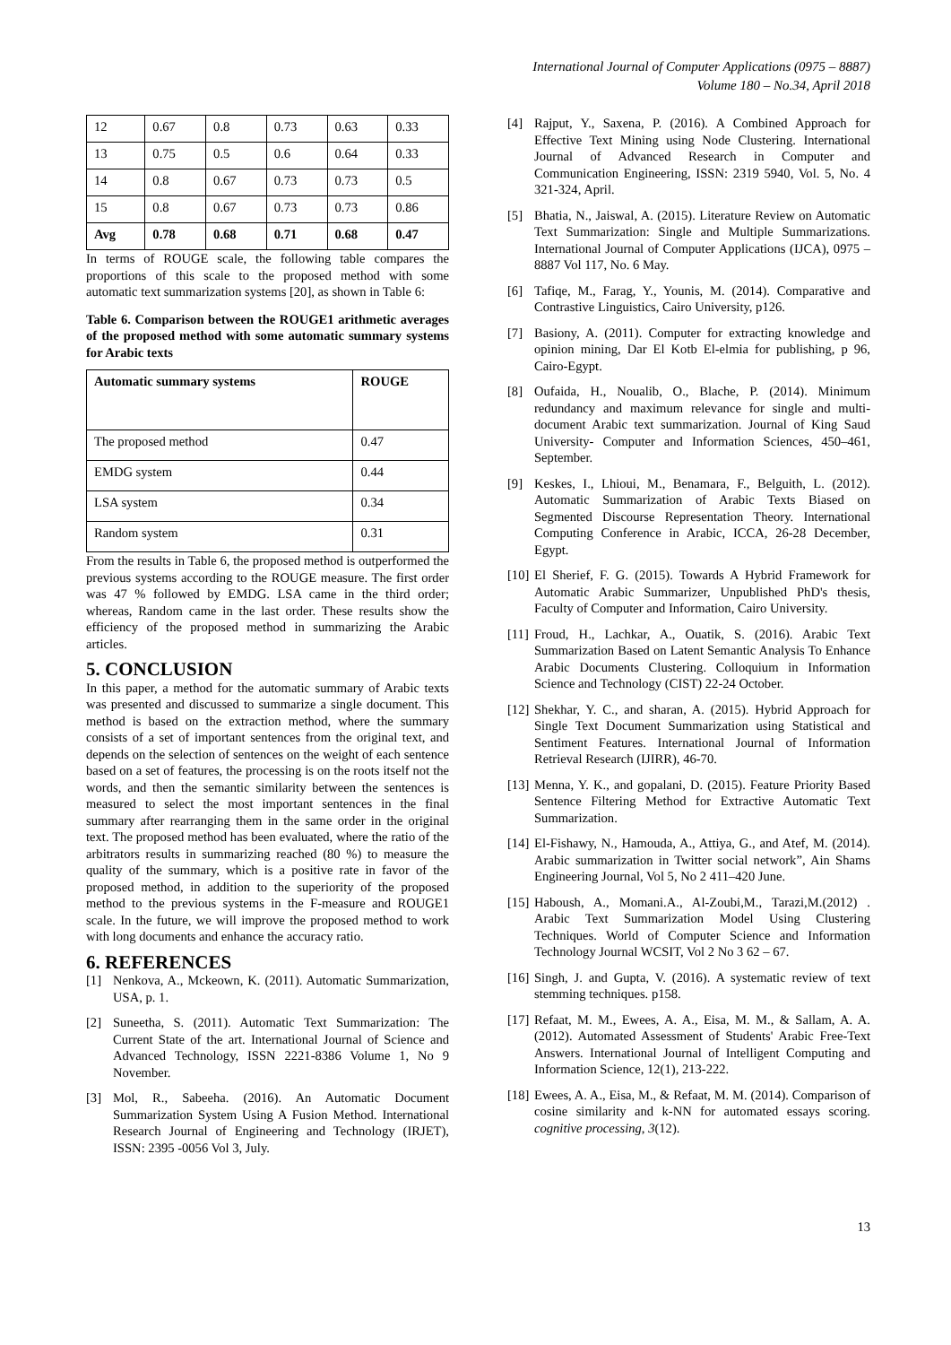International Journal of Computer Applications (0975 – 8887)
Volume 180 – No.34, April 2018
| 12 | 0.67 | 0.8 | 0.73 | 0.63 | 0.33 |
| 13 | 0.75 | 0.5 | 0.6 | 0.64 | 0.33 |
| 14 | 0.8 | 0.67 | 0.73 | 0.73 | 0.5 |
| 15 | 0.8 | 0.67 | 0.73 | 0.73 | 0.86 |
| Avg | 0.78 | 0.68 | 0.71 | 0.68 | 0.47 |
In terms of ROUGE scale, the following table compares the proportions of this scale to the proposed method with some automatic text summarization systems [20], as shown in Table 6:
Table 6. Comparison between the ROUGE1 arithmetic averages of the proposed method with some automatic summary systems for Arabic texts
| Automatic summary systems | ROUGE |
| --- | --- |
| The proposed method | 0.47 |
| EMDG system | 0.44 |
| LSA system | 0.34 |
| Random system | 0.31 |
From the results in Table 6, the proposed method is outperformed the previous systems according to the ROUGE measure. The first order was 47 % followed by EMDG. LSA came in the third order; whereas, Random came in the last order. These results show the efficiency of the proposed method in summarizing the Arabic articles.
5. CONCLUSION
In this paper, a method for the automatic summary of Arabic texts was presented and discussed to summarize a single document. This method is based on the extraction method, where the summary consists of a set of important sentences from the original text, and depends on the selection of sentences on the weight of each sentence based on a set of features, the processing is on the roots itself not the words, and then the semantic similarity between the sentences is measured to select the most important sentences in the final summary after rearranging them in the same order in the original text. The proposed method has been evaluated, where the ratio of the arbitrators results in summarizing reached (80 %) to measure the quality of the summary, which is a positive rate in favor of the proposed method, in addition to the superiority of the proposed method to the previous systems in the F-measure and ROUGE1 scale. In the future, we will improve the proposed method to work with long documents and enhance the accuracy ratio.
6. REFERENCES
[1] Nenkova, A., Mckeown, K. (2011). Automatic Summarization, USA, p. 1.
[2] Suneetha, S. (2011). Automatic Text Summarization: The Current State of the art. International Journal of Science and Advanced Technology, ISSN 2221-8386 Volume 1, No 9 November.
[3] Mol, R., Sabeeha. (2016). An Automatic Document Summarization System Using A Fusion Method. International Research Journal of Engineering and Technology (IRJET), ISSN: 2395 -0056 Vol 3, July.
[4] Rajput, Y., Saxena, P. (2016). A Combined Approach for Effective Text Mining using Node Clustering. International Journal of Advanced Research in Computer and Communication Engineering, ISSN: 2319 5940, Vol. 5, No. 4 321-324, April.
[5] Bhatia, N., Jaiswal, A. (2015). Literature Review on Automatic Text Summarization: Single and Multiple Summarizations. International Journal of Computer Applications (IJCA), 0975 – 8887 Vol 117, No. 6 May.
[6] Tafiqe, M., Farag, Y., Younis, M. (2014). Comparative and Contrastive Linguistics, Cairo University, p126.
[7] Basiony, A. (2011). Computer for extracting knowledge and opinion mining, Dar El Kotb El-elmia for publishing, p 96, Cairo-Egypt.
[8] Oufaida, H., Noualib, O., Blache, P. (2014). Minimum redundancy and maximum relevance for single and multi-document Arabic text summarization. Journal of King Saud University- Computer and Information Sciences, 450–461, September.
[9] Keskes, I., Lhioui, M., Benamara, F., Belguith, L. (2012). Automatic Summarization of Arabic Texts Biased on Segmented Discourse Representation Theory. International Computing Conference in Arabic, ICCA, 26-28 December, Egypt.
[10]
El Sherief, F. G. (2015). Towards A Hybrid Framework for Automatic Arabic Summarizer, Unpublished PhD's thesis, Faculty of Computer and Information, Cairo University.
[11]
Froud, H., Lachkar, A., Ouatik, S. (2016). Arabic Text Summarization Based on Latent Semantic Analysis To Enhance Arabic Documents Clustering. Colloquium in Information Science and Technology (CIST) 22-24 October.
[12]
Shekhar, Y. C., and sharan, A. (2015). Hybrid Approach for Single Text Document Summarization using Statistical and Sentiment Features. International Journal of Information Retrieval Research (IJIRR), 46-70.
[13]
Menna, Y. K., and gopalani, D. (2015). Feature Priority Based Sentence Filtering Method for Extractive Automatic Text Summarization.
[14]
El-Fishawy, N., Hamouda, A., Attiya, G., and Atef, M. (2014). Arabic summarization in Twitter social network”, Ain Shams Engineering Journal, Vol 5, No 2 411–420 June.
[15]
Haboush, A., Momani.A., Al-Zoubi,M., Tarazi,M.(2012) . Arabic Text Summarization Model Using Clustering Techniques. World of Computer Science and Information Technology Journal WCSIT, Vol 2 No 3 62 – 67.
[16]
Singh, J. and Gupta, V. (2016). A systematic review of text stemming techniques. p158.
[17]
Refaat, M. M., Ewees, A. A., Eisa, M. M., & Sallam, A. A. (2012). Automated Assessment of Students' Arabic Free-Text Answers. International Journal of Intelligent Computing and Information Science, 12(1), 213-222.
[18]
Ewees, A. A., Eisa, M., & Refaat, M. M. (2014). Comparison of cosine similarity and k-NN for automated essays scoring. cognitive processing, 3(12).
13